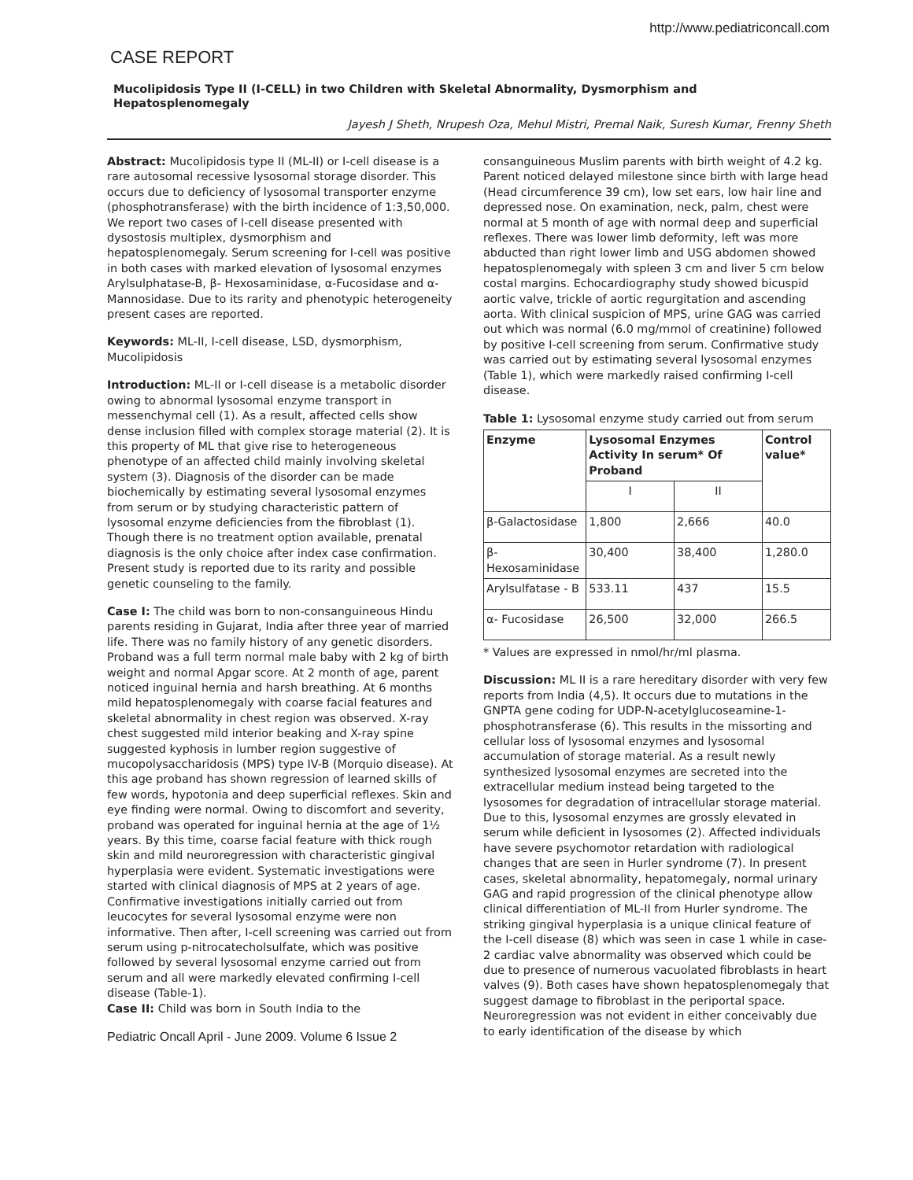http://www.pediatriconcall.com
CASE REPORT
Mucolipidosis Type II (I-CELL) in two Children with Skeletal Abnormality, Dysmorphism and Hepatosplenomegaly
Jayesh J Sheth, Nrupesh Oza, Mehul Mistri, Premal Naik, Suresh Kumar, Frenny Sheth
Abstract: Mucolipidosis type II (ML-II) or I-cell disease is a rare autosomal recessive lysosomal storage disorder. This occurs due to deficiency of lysosomal transporter enzyme (phosphotransferase) with the birth incidence of 1:3,50,000. We report two cases of I-cell disease presented with dysostosis multiplex, dysmorphism and hepatosplenomegaly. Serum screening for I-cell was positive in both cases with marked elevation of lysosomal enzymes Arylsulphatase-B, β- Hexosaminidase, α-Fucosidase and α-Mannosidase. Due to its rarity and phenotypic heterogeneity present cases are reported.
Keywords: ML-II, I-cell disease, LSD, dysmorphism, Mucolipidosis
Introduction: ML-II or I-cell disease is a metabolic disorder owing to abnormal lysosomal enzyme transport in messenchymal cell (1). As a result, affected cells show dense inclusion filled with complex storage material (2). It is this property of ML that give rise to heterogeneous phenotype of an affected child mainly involving skeletal system (3). Diagnosis of the disorder can be made biochemically by estimating several lysosomal enzymes from serum or by studying characteristic pattern of lysosomal enzyme deficiencies from the fibroblast (1). Though there is no treatment option available, prenatal diagnosis is the only choice after index case confirmation. Present study is reported due to its rarity and possible genetic counseling to the family.
Case I: The child was born to non-consanguineous Hindu parents residing in Gujarat, India after three year of married life. There was no family history of any genetic disorders. Proband was a full term normal male baby with 2 kg of birth weight and normal Apgar score. At 2 month of age, parent noticed inguinal hernia and harsh breathing. At 6 months mild hepatosplenomegaly with coarse facial features and skeletal abnormality in chest region was observed. X-ray chest suggested mild interior beaking and X-ray spine suggested kyphosis in lumber region suggestive of mucopolysaccharidosis (MPS) type IV-B (Morquio disease). At this age proband has shown regression of learned skills of few words, hypotonia and deep superficial reflexes. Skin and eye finding were normal. Owing to discomfort and severity, proband was operated for inguinal hernia at the age of 1½ years. By this time, coarse facial feature with thick rough skin and mild neuroregression with characteristic gingival hyperplasia were evident. Systematic investigations were started with clinical diagnosis of MPS at 2 years of age. Confirmative investigations initially carried out from leucocytes for several lysosomal enzyme were non informative. Then after, I-cell screening was carried out from serum using p-nitrocatecholsulfate, which was positive followed by several lysosomal enzyme carried out from serum and all were markedly elevated confirming I-cell disease (Table-1).
Case II: Child was born in South India to the
Pediatric Oncall April - June 2009. Volume 6 Issue 2
consanguineous Muslim parents with birth weight of 4.2 kg. Parent noticed delayed milestone since birth with large head (Head circumference 39 cm), low set ears, low hair line and depressed nose. On examination, neck, palm, chest were normal at 5 month of age with normal deep and superficial reflexes. There was lower limb deformity, left was more abducted than right lower limb and USG abdomen showed hepatosplenomegaly with spleen 3 cm and liver 5 cm below costal margins. Echocardiography study showed bicuspid aortic valve, trickle of aortic regurgitation and ascending aorta. With clinical suspicion of MPS, urine GAG was carried out which was normal (6.0 mg/mmol of creatinine) followed by positive I-cell screening from serum. Confirmative study was carried out by estimating several lysosomal enzymes (Table 1), which were markedly raised confirming I-cell disease.
Table 1: Lysosomal enzyme study carried out from serum
| Enzyme | Lysosomal Enzymes Activity In serum* Of Proband | | Control value* |
| --- | --- | --- | --- |
| | I | II | |
| β-Galactosidase | 1,800 | 2,666 | 40.0 |
| β-Hexosaminidase | 30,400 | 38,400 | 1,280.0 |
| Arylsulfatase - B | 533.11 | 437 | 15.5 |
| α- Fucosidase | 26,500 | 32,000 | 266.5 |
* Values are expressed in nmol/hr/ml plasma.
Discussion: ML II is a rare hereditary disorder with very few reports from India (4,5). It occurs due to mutations in the GNPTA gene coding for UDP-N-acetylglucoseamine-1-phosphotransferase (6). This results in the missorting and cellular loss of lysosomal enzymes and lysosomal accumulation of storage material. As a result newly synthesized lysosomal enzymes are secreted into the extracellular medium instead being targeted to the lysosomes for degradation of intracellular storage material. Due to this, lysosomal enzymes are grossly elevated in serum while deficient in lysosomes (2). Affected individuals have severe psychomotor retardation with radiological changes that are seen in Hurler syndrome (7). In present cases, skeletal abnormality, hepatomegaly, normal urinary GAG and rapid progression of the clinical phenotype allow clinical differentiation of ML-II from Hurler syndrome. The striking gingival hyperplasia is a unique clinical feature of the I-cell disease (8) which was seen in case 1 while in case-2 cardiac valve abnormality was observed which could be due to presence of numerous vacuolated fibroblasts in heart valves (9). Both cases have shown hepatosplenomegaly that suggest damage to fibroblast in the periportal space. Neuroregression was not evident in either conceivably due to early identification of the disease by which